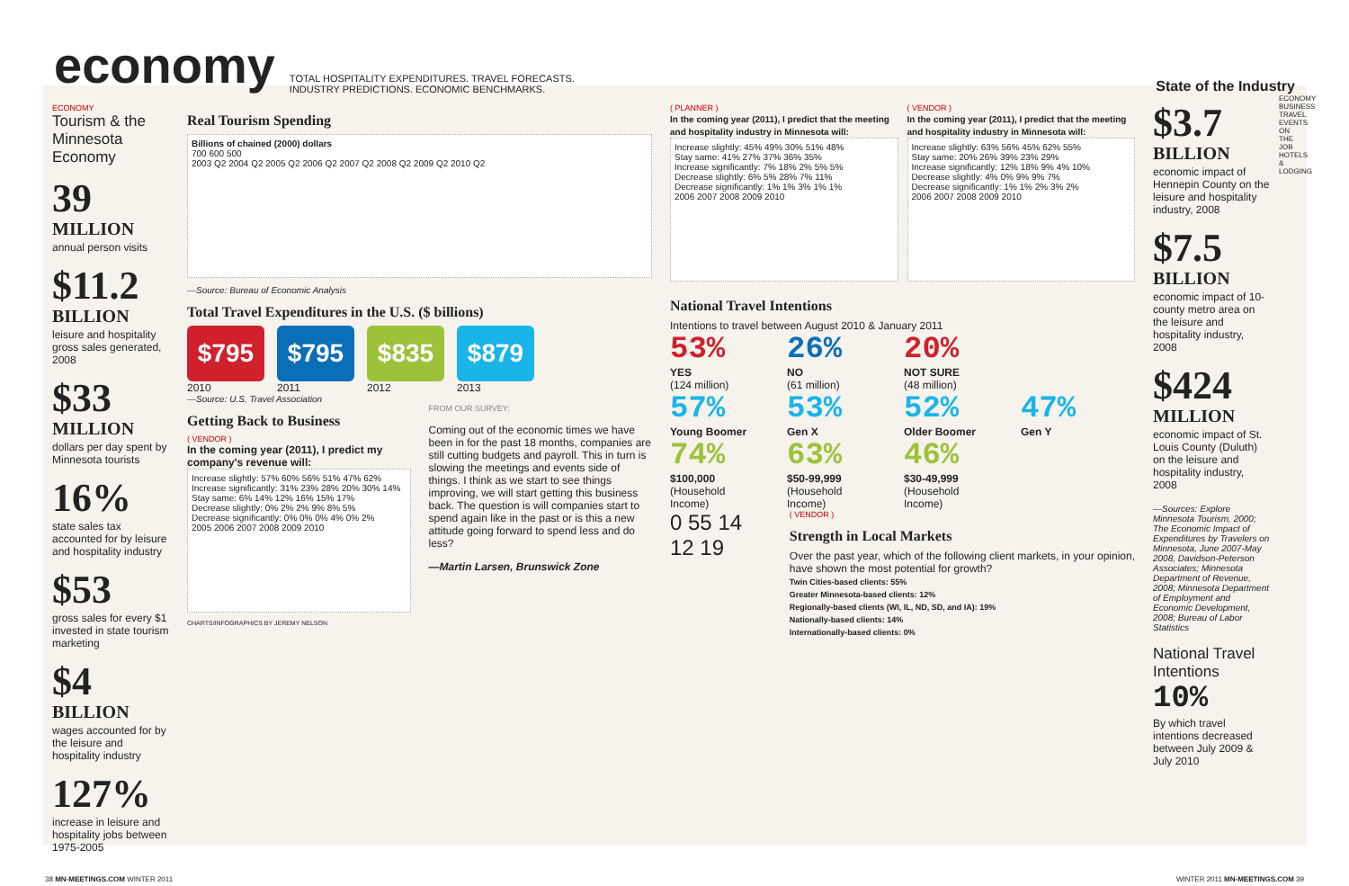economy
TOTAL HOSPITALITY EXPENDITURES. TRAVEL FORECASTS.
INDUSTRY PREDICTIONS. ECONOMIC BENCHMARKS.
State of the Industry
ECONOMY
Tourism & the Minnesota Economy
39
MILLION
annual person visits
$11.2
BILLION
leisure and hospitality gross sales generated, 2008
$33
MILLION
dollars per day spent by Minnesota tourists
16%
state sales tax accounted for by leisure and hospitality industry
$53
gross sales for every $1 invested in state tourism marketing
$4
BILLION
wages accounted for by the leisure and hospitality industry
127%
increase in leisure and hospitality jobs between 1975-2005
Real Tourism Spending
Billions of chained (2000) dollars
700 600 500
2003 Q2 2004 Q2 2005 Q2 2006 Q2 2007 Q2 2008 Q2 2009 Q2 2010 Q2
—Source: Bureau of Economic Analysis
Total Travel Expenditures in the U.S. ($ billions)
$795
2010
$795
2011
$835
2012
$879
2013
—Source: U.S. Travel Association
Getting Back to Business
( VENDOR )
In the coming year (2011), I predict my company's revenue will:
Increase slightly: 57% 60% 56% 51% 47% 62%
Increase significantly: 31% 23% 28% 20% 30% 14%
Stay same: 6% 14% 12% 16% 15% 17%
Decrease slightly: 0% 2% 2% 9% 8% 5%
Decrease significantly: 0% 0% 0% 4% 0% 2%
2005 2006 2007 2008 2009 2010
FROM OUR SURVEY:
Coming out of the economic times we have been in for the past 18 months, companies are still cutting budgets and payroll. This in turn is slowing the meetings and events side of things. I think as we start to see things improving, we will start getting this business back. The question is will companies start to spend again like in the past or is this a new attitude going forward to spend less and do less?
—Martin Larsen, Brunswick Zone
CHARTS/INFOGRAPHICS BY JEREMY NELSON
( PLANNER )
In the coming year (2011), I predict that the meeting and hospitality industry in Minnesota will:
Increase slightly: 45% 49% 30% 51% 48%
Stay same: 41% 27% 37% 36% 35%
Increase significantly: 7% 18% 2% 5% 5%
Decrease slightly: 6% 5% 28% 7% 11%
Decrease significantly: 1% 1% 3% 1% 1%
2006 2007 2008 2009 2010
( VENDOR )
In the coming year (2011), I predict that the meeting and hospitality industry in Minnesota will:
Increase slightly: 63% 56% 45% 62% 55%
Stay same: 20% 26% 39% 23% 29%
Increase significantly: 12% 18% 9% 4% 10%
Decrease slightly: 4% 0% 9% 9% 7%
Decrease significantly: 1% 1% 2% 3% 2%
2006 2007 2008 2009 2010
National Travel Intentions
Intentions to travel between August 2010 & January 2011
53%
YES
(124 million)
26%
NO
(61 million)
20%
NOT SURE
(48 million)
57%
Young Boomer
53%
Gen X
52%
Older Boomer
47%
Gen Y
74%
$100,000
(Household Income)
63%
$50-99,999
(Household Income)
46%
$30-49,999
(Household Income)
0 55 14 12 19
( VENDOR )
Strength in Local Markets
Over the past year, which of the following client markets, in your opinion, have shown the most potential for growth?
Twin Cities-based clients: 55%
Greater Minnesota-based clients: 12%
Regionally-based clients (WI, IL, ND, SD, and IA): 19%
Nationally-based clients: 14%
Internationally-based clients: 0%
$3.7
BILLION
economic impact of Hennepin County on the leisure and hospitality industry, 2008
$7.5
BILLION
economic impact of 10-county metro area on the leisure and hospitality industry, 2008
$424
MILLION
economic impact of St. Louis County (Duluth) on the leisure and hospitality industry, 2008
—Sources: Explore Minnesota Tourism, 2000; The Economic Impact of Expenditures by Travelers on Minnesota, June 2007-May 2008, Davidson-Peterson Associates; Minnesota Department of Revenue, 2008; Minnesota Department of Employment and Economic Development, 2008; Bureau of Labor Statistics
National Travel Intentions
10%
By which travel intentions decreased between July 2009 & July 2010
ECONOMY BUSINESS TRAVEL EVENTS ON THE JOB HOTELS & LODGING
38 MN-MEETINGS.COM WINTER 2011 WINTER 2011 MN-MEETINGS.COM 39